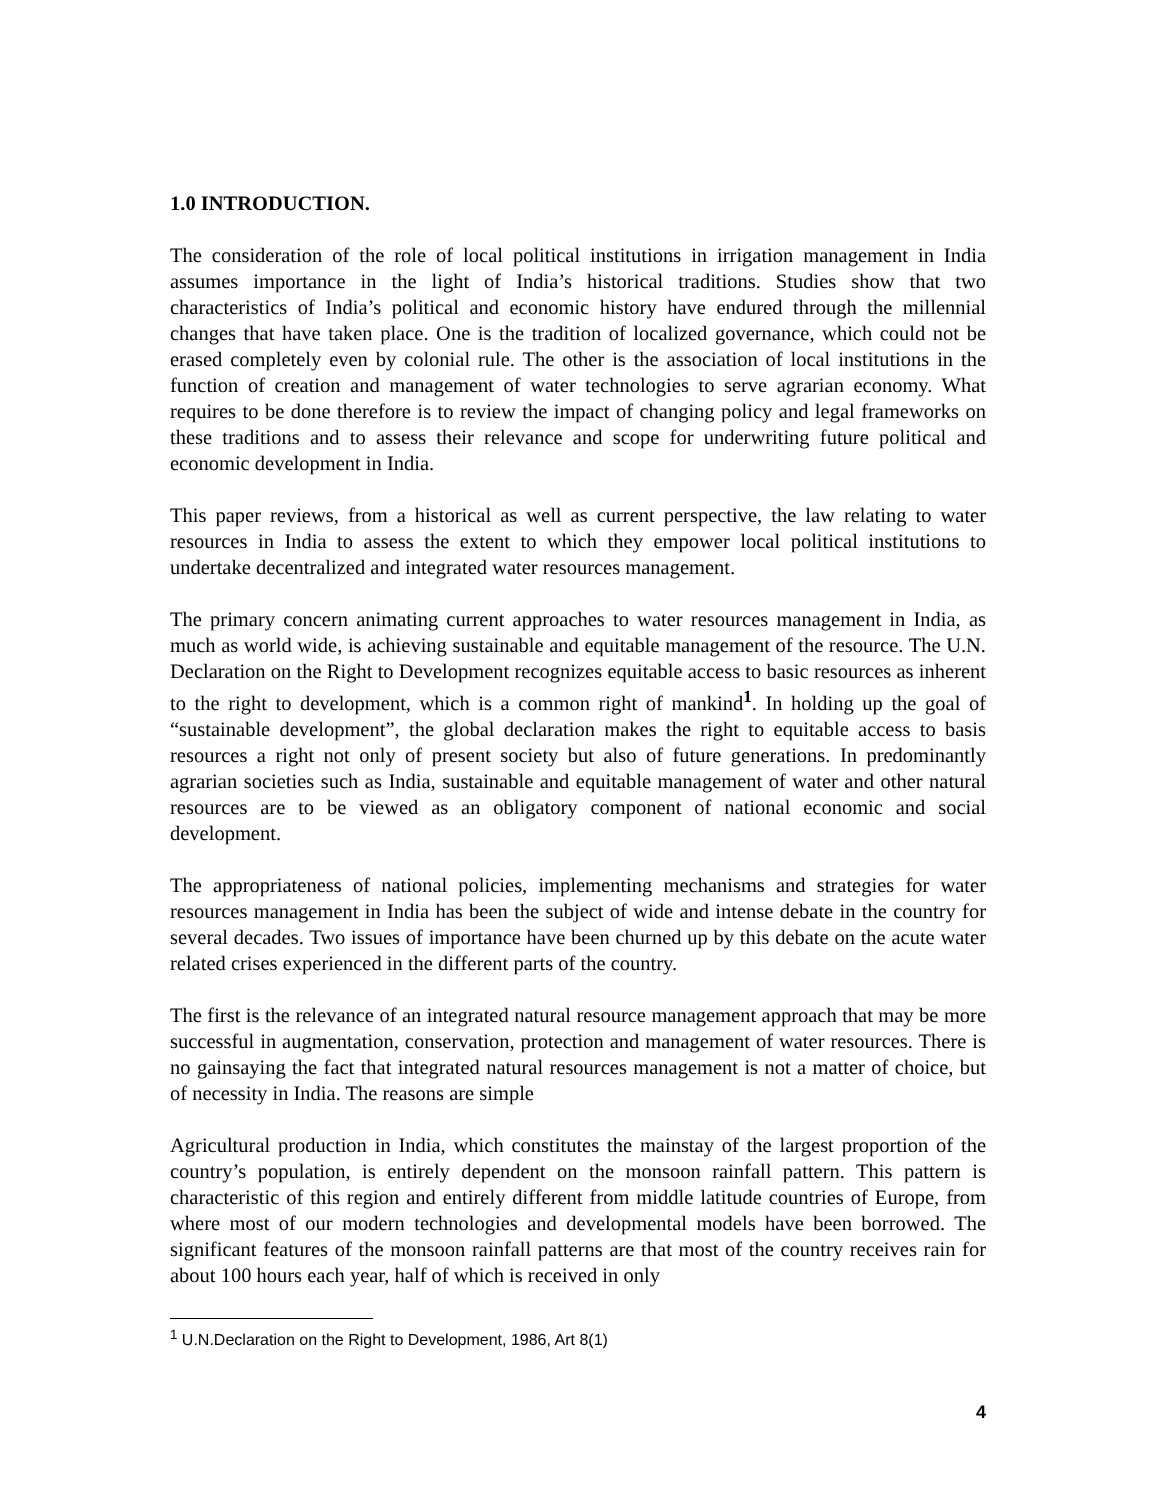1.0 INTRODUCTION.
The consideration of the role of local political institutions in irrigation management in India assumes importance in the light of India’s historical traditions. Studies show that two characteristics of India’s political and economic history have endured through the millennial changes that have taken place. One is the tradition of localized governance, which could not be erased completely even by colonial rule. The other is the association of local institutions in the function of creation and management of water technologies to serve agrarian economy. What requires to be done therefore is to review the impact of changing policy and legal frameworks on these traditions and to assess their relevance and scope for underwriting future political and economic development in India.
This paper reviews, from a historical as well as current perspective, the law relating to water resources in India to assess the extent to which they empower local political institutions to undertake decentralized and integrated water resources management.
The primary concern animating current approaches to water resources management in India, as much as world wide, is achieving sustainable and equitable management of the resource. The U.N. Declaration on the Right to Development recognizes equitable access to basic resources as inherent to the right to development, which is a common right of mankind<sup>1</sup>. In holding up the goal of “sustainable development”, the global declaration makes the right to equitable access to basis resources a right not only of present society but also of future generations. In predominantly agrarian societies such as India, sustainable and equitable management of water and other natural resources are to be viewed as an obligatory component of national economic and social development.
The appropriateness of national policies, implementing mechanisms and strategies for water resources management in India has been the subject of wide and intense debate in the country for several decades. Two issues of importance have been churned up by this debate on the acute water related crises experienced in the different parts of the country.
The first is the relevance of an integrated natural resource management approach that may be more successful in augmentation, conservation, protection and management of water resources. There is no gainsaying the fact that integrated natural resources management is not a matter of choice, but of necessity in India. The reasons are simple
Agricultural production in India, which constitutes the mainstay of the largest proportion of the country’s population, is entirely dependent on the monsoon rainfall pattern. This pattern is characteristic of this region and entirely different from middle latitude countries of Europe, from where most of our modern technologies and developmental models have been borrowed. The significant features of the monsoon rainfall patterns are that most of the country receives rain for about 100 hours each year, half of which is received in only
<sup>1</sup> U.N.Declaration on the Right to Development, 1986, Art 8(1)
4